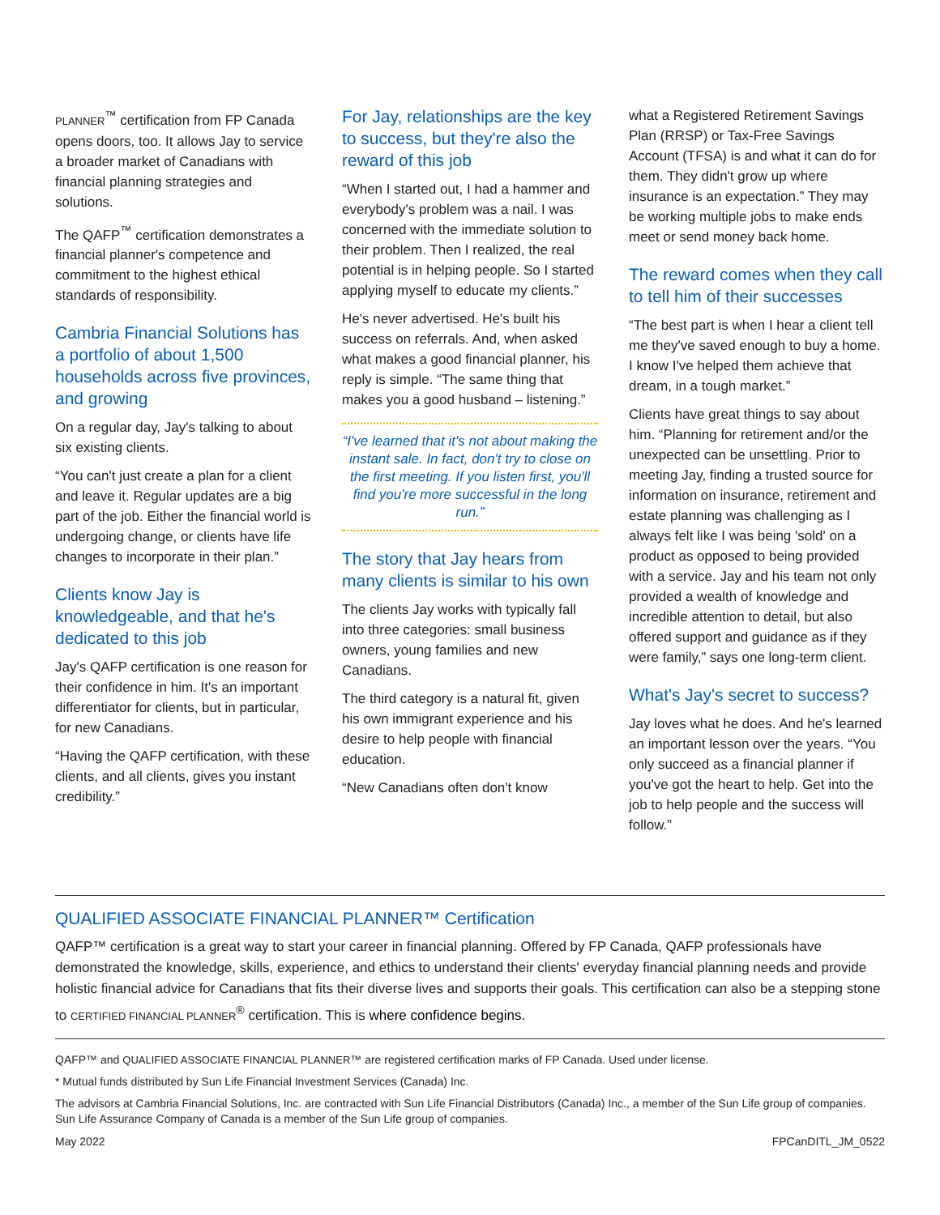PLANNER<sup>™</sup> certification from FP Canada opens doors, too. It allows Jay to service a broader market of Canadians with financial planning strategies and solutions.
The QAFP<sup>™</sup> certification demonstrates a financial planner's competence and commitment to the highest ethical standards of responsibility.
Cambria Financial Solutions has a portfolio of about 1,500 households across five provinces, and growing
On a regular day, Jay's talking to about six existing clients.
“You can't just create a plan for a client and leave it. Regular updates are a big part of the job. Either the financial world is undergoing change, or clients have life changes to incorporate in their plan.”
Clients know Jay is knowledgeable, and that he's dedicated to this job
Jay's QAFP certification is one reason for their confidence in him. It's an important differentiator for clients, but in particular, for new Canadians.
“Having the QAFP certification, with these clients, and all clients, gives you instant credibility.”
For Jay, relationships are the key to success, but they're also the reward of this job
“When I started out, I had a hammer and everybody's problem was a nail. I was concerned with the immediate solution to their problem. Then I realized, the real potential is in helping people. So I started applying myself to educate my clients.”
He's never advertised. He's built his success on referrals. And, when asked what makes a good financial planner, his reply is simple. “The same thing that makes you a good husband – listening.”
“I've learned that it's not about making the instant sale. In fact, don't try to close on the first meeting. If you listen first, you'll find you're more successful in the long run.”
The story that Jay hears from many clients is similar to his own
The clients Jay works with typically fall into three categories: small business owners, young families and new Canadians.
The third category is a natural fit, given his own immigrant experience and his desire to help people with financial education.
“New Canadians often don't know
what a Registered Retirement Savings Plan (RRSP) or Tax-Free Savings Account (TFSA) is and what it can do for them. They didn't grow up where insurance is an expectation.” They may be working multiple jobs to make ends meet or send money back home.
The reward comes when they call to tell him of their successes
“The best part is when I hear a client tell me they've saved enough to buy a home. I know I've helped them achieve that dream, in a tough market.”
Clients have great things to say about him. “Planning for retirement and/or the unexpected can be unsettling. Prior to meeting Jay, finding a trusted source for information on insurance, retirement and estate planning was challenging as I always felt like I was being 'sold' on a product as opposed to being provided with a service. Jay and his team not only provided a wealth of knowledge and incredible attention to detail, but also offered support and guidance as if they were family,” says one long-term client.
What's Jay's secret to success?
Jay loves what he does. And he's learned an important lesson over the years. “You only succeed as a financial planner if you've got the heart to help. Get into the job to help people and the success will follow.”
QUALIFIED ASSOCIATE FINANCIAL PLANNER™ Certification
QAFP™ certification is a great way to start your career in financial planning. Offered by FP Canada, QAFP professionals have demonstrated the knowledge, skills, experience, and ethics to understand their clients' everyday financial planning needs and provide holistic financial advice for Canadians that fits their diverse lives and supports their goals. This certification can also be a stepping stone to CERTIFIED FINANCIAL PLANNER<sup>®</sup> certification. This is where confidence begins.
QAFP™ and QUALIFIED ASSOCIATE FINANCIAL PLANNER™ are registered certification marks of FP Canada. Used under license.
* Mutual funds distributed by Sun Life Financial Investment Services (Canada) Inc.
The advisors at Cambria Financial Solutions, Inc. are contracted with Sun Life Financial Distributors (Canada) Inc., a member of the Sun Life group of companies. Sun Life Assurance Company of Canada is a member of the Sun Life group of companies.
May 2022 FPCanDITL_JM_0522